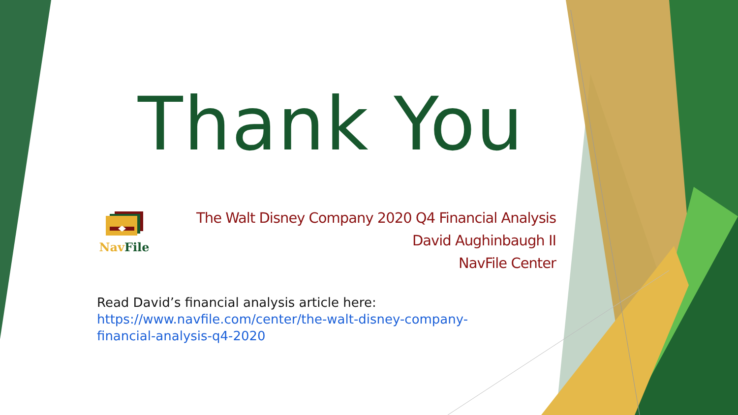Thank You
Nav File
The Walt Disney Company 2020 Q4 Financial Analysis
David Aughinbaugh II
NavFile Center
Read David’s financial analysis article here:
https://www.navfile.com/center/the-walt-disney-company-
financial-analysis-q4-2020